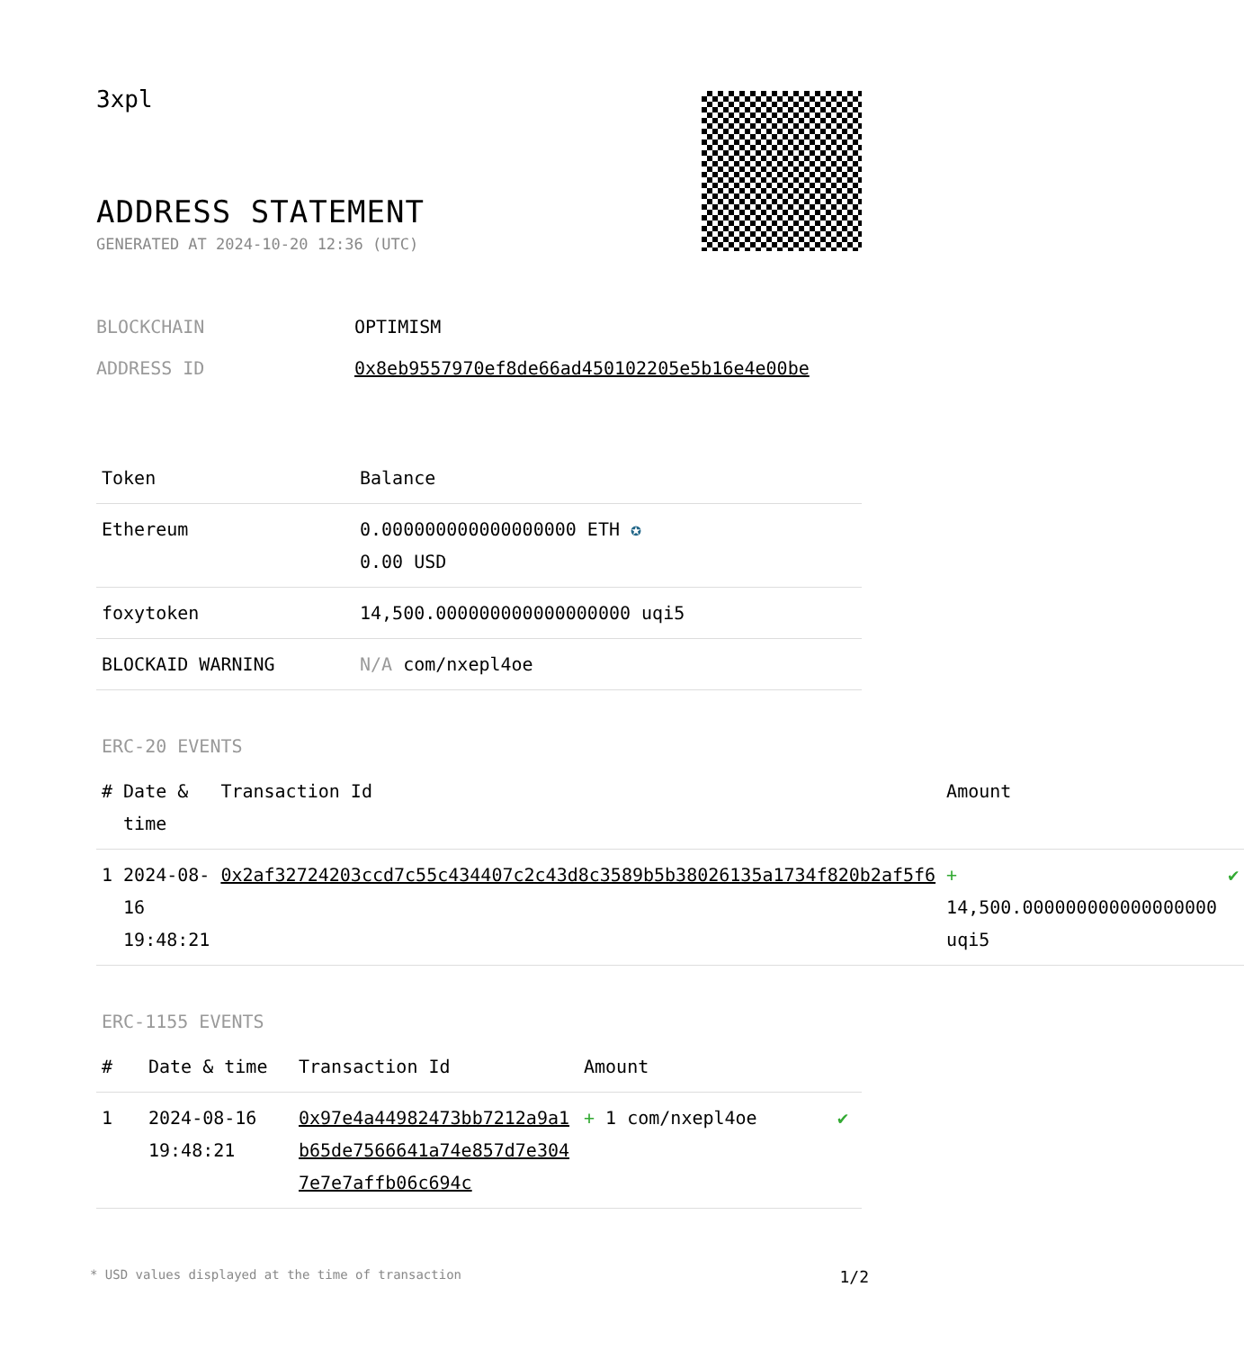3xpl
ADDRESS STATEMENT
GENERATED AT 2024-10-20 12:36 (UTC)
BLOCKCHAIN OPTIMISM
ADDRESS ID 0x8eb9557970ef8de66ad450102205e5b16e4e00be
| Token | Balance |
| --- | --- |
| Ethereum | 0.000000000000000000 ETH ✪ 0.00 USD |
| foxytoken | 14,500.000000000000000000 uqi5 |
| BLOCKAID WARNING | N/A com/nxepl4oe |
ERC-20 EVENTS
| # | Date & time | Transaction Id | Amount | |
| --- | --- | --- | --- | --- |
| 1 | 2024-08-16 19:48:21 | 0x2af32724203ccd7c55c434407c2c43d8c3589b5b38026135a1734f820b2af5f6 | + 14,500.000000000000000000 uqi5 | ✔ |
ERC-1155 EVENTS
| # | Date & time | Transaction Id | Amount | |
| --- | --- | --- | --- | --- |
| 1 | 2024-08-16 19:48:21 | 0x97e4a44982473bb7212a9a1b65de7566641a74e857d7e3047e7e7affb06c694c | + 1 com/nxepl4oe | ✔ |
* USD values displayed at the time of transaction 1/2